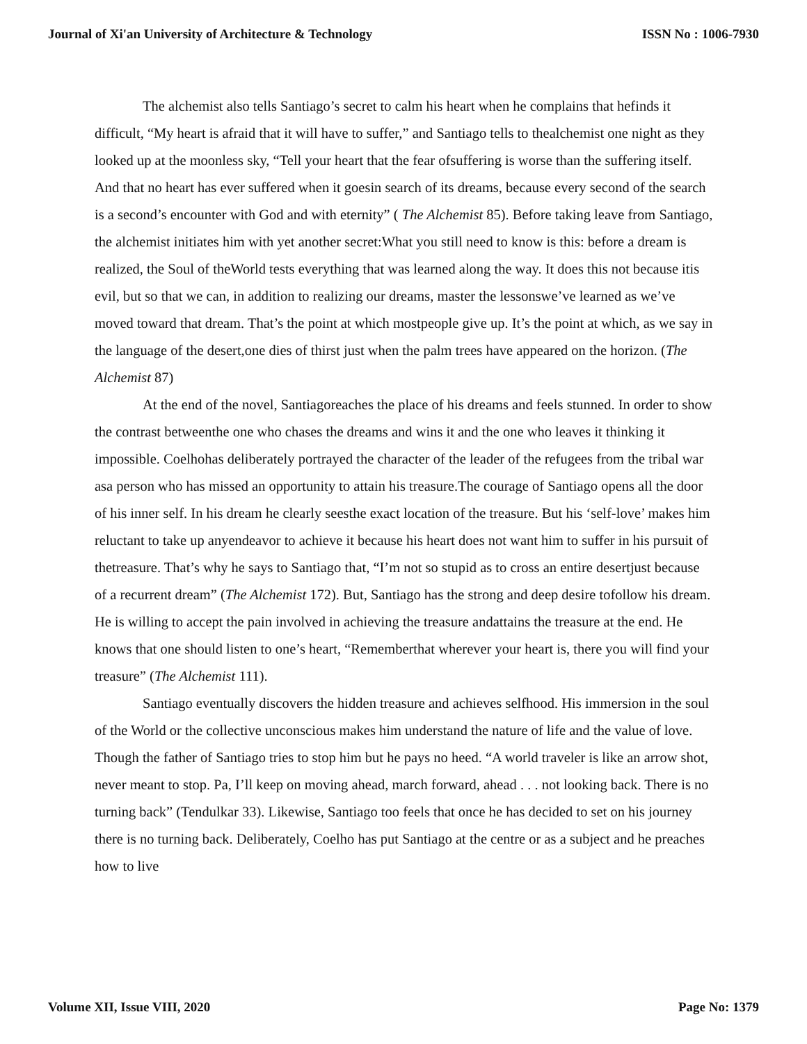Journal of Xi'an University of Architecture & Technology ISSN No : 1006-7930
The alchemist also tells Santiago’s secret to calm his heart when he complains that hefinds it difficult, “My heart is afraid that it will have to suffer,” and Santiago tells to thealchemist one night as they looked up at the moonless sky, “Tell your heart that the fear ofsuffering is worse than the suffering itself. And that no heart has ever suffered when it goesin search of its dreams, because every second of the search is a second’s encounter with God and with eternity” ( The Alchemist 85). Before taking leave from Santiago, the alchemist initiates him with yet another secret:What you still need to know is this: before a dream is realized, the Soul of theWorld tests everything that was learned along the way. It does this not because itis evil, but so that we can, in addition to realizing our dreams, master the lessonswe’ve learned as we’ve moved toward that dream. That’s the point at which mostpeople give up. It’s the point at which, as we say in the language of the desert,one dies of thirst just when the palm trees have appeared on the horizon. (The Alchemist 87)
At the end of the novel, Santiagoreaches the place of his dreams and feels stunned. In order to show the contrast betweenthe one who chases the dreams and wins it and the one who leaves it thinking it impossible. Coelhohas deliberately portrayed the character of the leader of the refugees from the tribal war asa person who has missed an opportunity to attain his treasure.The courage of Santiago opens all the door of his inner self. In his dream he clearly seesthe exact location of the treasure. But his ‘self-love’ makes him reluctant to take up anyendeavor to achieve it because his heart does not want him to suffer in his pursuit of thetreasure. That’s why he says to Santiago that, “I’m not so stupid as to cross an entire desertjust because of a recurrent dream” (The Alchemist 172). But, Santiago has the strong and deep desire tofollow his dream. He is willing to accept the pain involved in achieving the treasure andattains the treasure at the end. He knows that one should listen to one’s heart, “Rememberthat wherever your heart is, there you will find your treasure” (The Alchemist 111).
Santiago eventually discovers the hidden treasure and achieves selfhood. His immersion in the soul of the World or the collective unconscious makes him understand the nature of life and the value of love. Though the father of Santiago tries to stop him but he pays no heed. “A world traveler is like an arrow shot, never meant to stop. Pa, I’ll keep on moving ahead, march forward, ahead . . . not looking back. There is no turning back” (Tendulkar 33). Likewise, Santiago too feels that once he has decided to set on his journey there is no turning back. Deliberately, Coelho has put Santiago at the centre or as a subject and he preaches how to live
Volume XII, Issue VIII, 2020 Page No: 1379